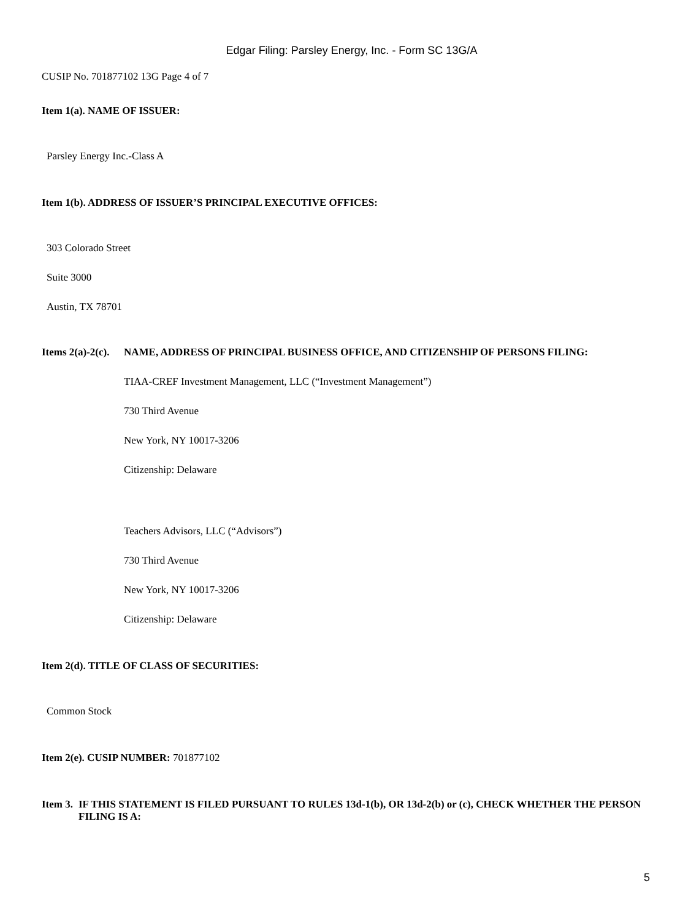Edgar Filing: Parsley Energy, Inc. - Form SC 13G/A
CUSIP No. 701877102 13G Page 4 of 7
Item 1(a). NAME OF ISSUER:
Parsley Energy Inc.-Class A
Item 1(b). ADDRESS OF ISSUER’S PRINCIPAL EXECUTIVE OFFICES:
303 Colorado Street
Suite 3000
Austin, TX 78701
Items 2(a)-2(c).
NAME, ADDRESS OF PRINCIPAL BUSINESS OFFICE, AND CITIZENSHIP OF PERSONS FILING:
TIAA-CREF Investment Management, LLC (“Investment Management”)
730 Third Avenue
New York, NY 10017-3206
Citizenship: Delaware
Teachers Advisors, LLC (“Advisors”)
730 Third Avenue
New York, NY 10017-3206
Citizenship: Delaware
Item 2(d). TITLE OF CLASS OF SECURITIES:
Common Stock
Item 2(e). CUSIP NUMBER: 701877102
Item 3.
IF THIS STATEMENT IS FILED PURSUANT TO RULES 13d-1(b), OR 13d-2(b) or (c), CHECK WHETHER THE PERSON FILING IS A:
5